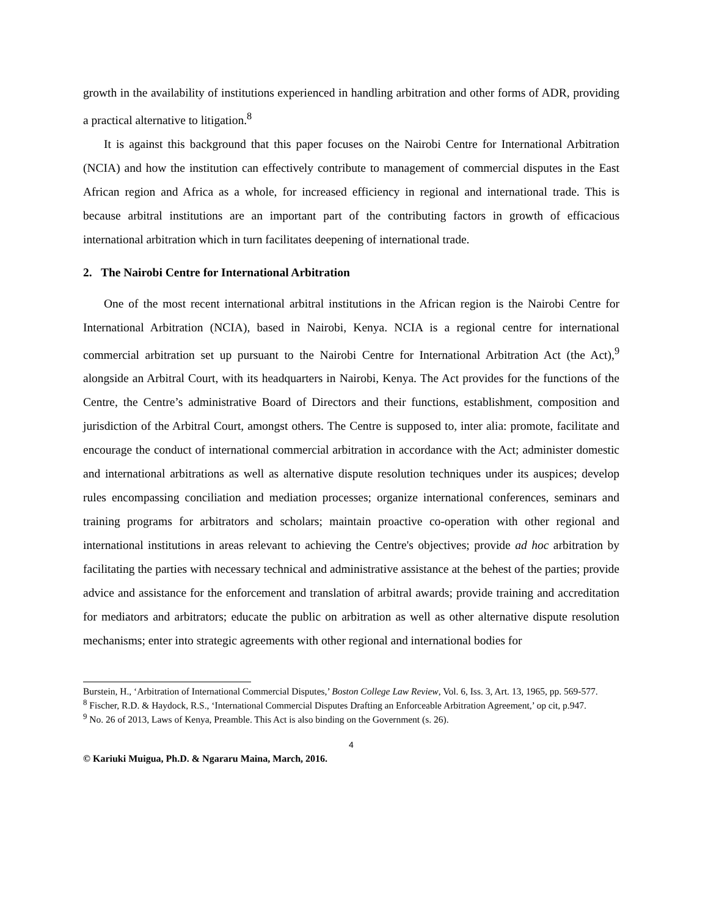growth in the availability of institutions experienced in handling arbitration and other forms of ADR, providing a practical alternative to litigation.<sup>8</sup>
It is against this background that this paper focuses on the Nairobi Centre for International Arbitration (NCIA) and how the institution can effectively contribute to management of commercial disputes in the East African region and Africa as a whole, for increased efficiency in regional and international trade. This is because arbitral institutions are an important part of the contributing factors in growth of efficacious international arbitration which in turn facilitates deepening of international trade.
2. The Nairobi Centre for International Arbitration
One of the most recent international arbitral institutions in the African region is the Nairobi Centre for International Arbitration (NCIA), based in Nairobi, Kenya. NCIA is a regional centre for international commercial arbitration set up pursuant to the Nairobi Centre for International Arbitration Act (the Act),<sup>9</sup> alongside an Arbitral Court, with its headquarters in Nairobi, Kenya. The Act provides for the functions of the Centre, the Centre’s administrative Board of Directors and their functions, establishment, composition and jurisdiction of the Arbitral Court, amongst others. The Centre is supposed to, inter alia: promote, facilitate and encourage the conduct of international commercial arbitration in accordance with the Act; administer domestic and international arbitrations as well as alternative dispute resolution techniques under its auspices; develop rules encompassing conciliation and mediation processes; organize international conferences, seminars and training programs for arbitrators and scholars; maintain proactive co-operation with other regional and international institutions in areas relevant to achieving the Centre's objectives; provide ad hoc arbitration by facilitating the parties with necessary technical and administrative assistance at the behest of the parties; provide advice and assistance for the enforcement and translation of arbitral awards; provide training and accreditation for mediators and arbitrators; educate the public on arbitration as well as other alternative dispute resolution mechanisms; enter into strategic agreements with other regional and international bodies for
Burstein, H., ‘Arbitration of International Commercial Disputes,’ Boston College Law Review, Vol. 6, Iss. 3, Art. 13, 1965, pp. 569-577.
<sup>8</sup> Fischer, R.D. & Haydock, R.S., ‘International Commercial Disputes Drafting an Enforceable Arbitration Agreement,’ op cit, p.947.
<sup>9</sup> No. 26 of 2013, Laws of Kenya, Preamble. This Act is also binding on the Government (s. 26).
4
© Kariuki Muigua, Ph.D. & Ngararu Maina, March, 2016.